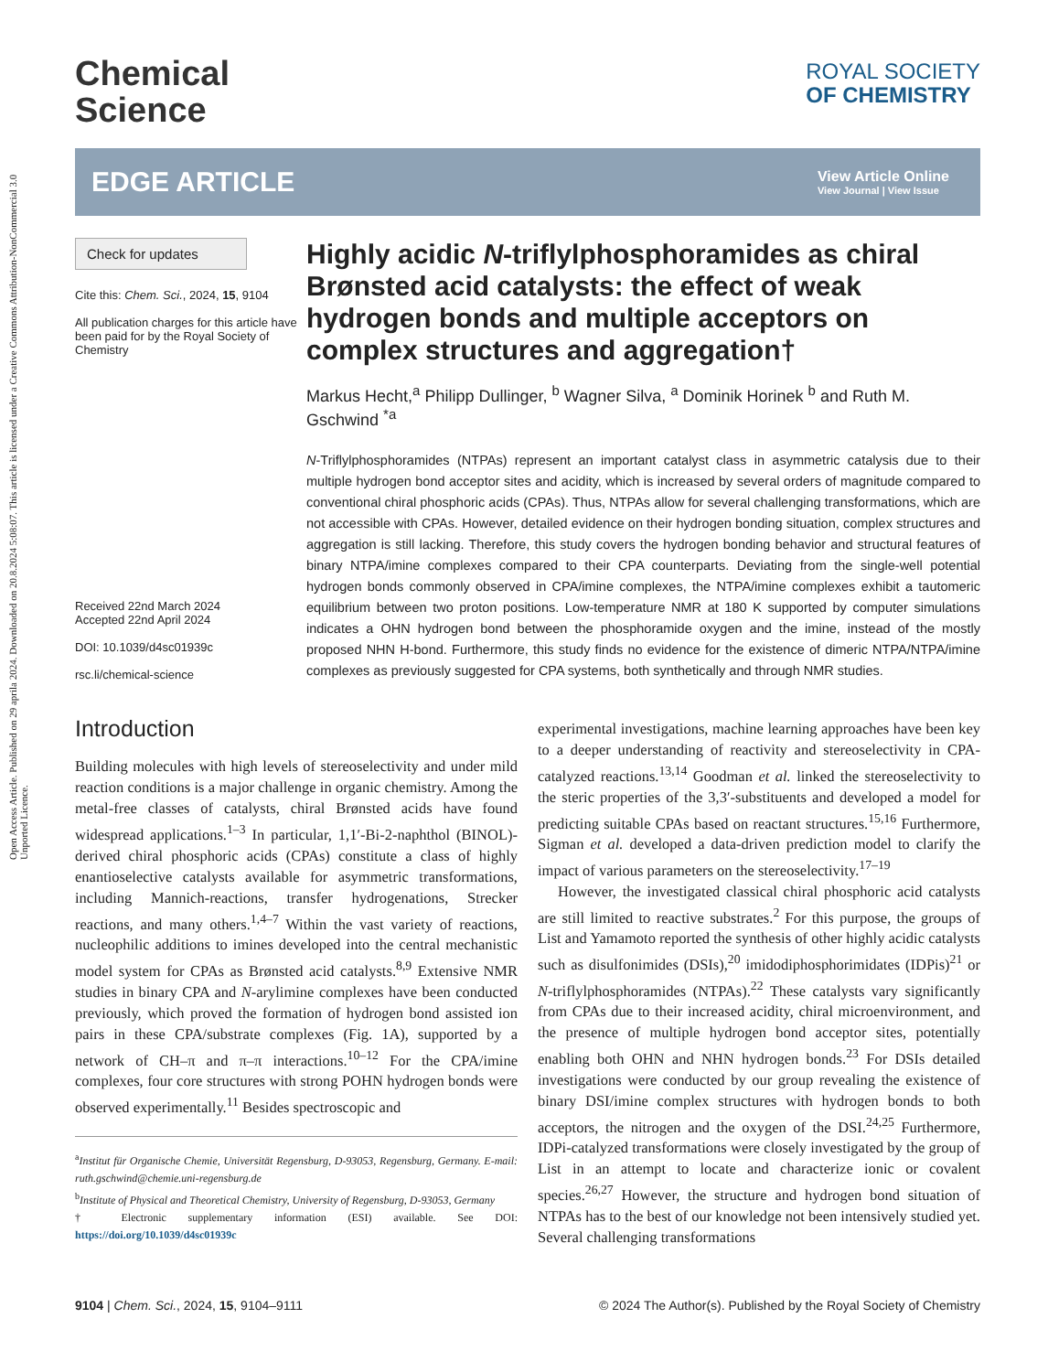Open Access Article. Published on 29 aprila 2024. Downloaded on 20.8.2024 5:08:07. This article is licensed under a Creative Commons Attribution-NonCommercial 3.0 Unported Licence.
Chemical
Science
ROYAL SOCIETY
OF CHEMISTRY
EDGE ARTICLE
View Article Online
View Journal | View Issue
Check for updates
Cite this: Chem. Sci., 2024, 15, 9104
All publication charges for this article have been paid for by the Royal Society of Chemistry
Received 22nd March 2024
Accepted 22nd April 2024
DOI: 10.1039/d4sc01939c
rsc.li/chemical-science
Highly acidic N-triflylphosphoramides as chiral Brønsted acid catalysts: the effect of weak hydrogen bonds and multiple acceptors on complex structures and aggregation†
Markus Hecht,<sup>a</sup> Philipp Dullinger, <sup>b</sup> Wagner Silva, <sup>a</sup> Dominik Horinek <sup>b</sup> and Ruth M. Gschwind <sup>*a</sup>
N-Triflylphosphoramides (NTPAs) represent an important catalyst class in asymmetric catalysis due to their multiple hydrogen bond acceptor sites and acidity, which is increased by several orders of magnitude compared to conventional chiral phosphoric acids (CPAs). Thus, NTPAs allow for several challenging transformations, which are not accessible with CPAs. However, detailed evidence on their hydrogen bonding situation, complex structures and aggregation is still lacking. Therefore, this study covers the hydrogen bonding behavior and structural features of binary NTPA/imine complexes compared to their CPA counterparts. Deviating from the single-well potential hydrogen bonds commonly observed in CPA/imine complexes, the NTPA/imine complexes exhibit a tautomeric equilibrium between two proton positions. Low-temperature NMR at 180 K supported by computer simulations indicates a OHN hydrogen bond between the phosphoramide oxygen and the imine, instead of the mostly proposed NHN H-bond. Furthermore, this study finds no evidence for the existence of dimeric NTPA/NTPA/imine complexes as previously suggested for CPA systems, both synthetically and through NMR studies.
Introduction
Building molecules with high levels of stereoselectivity and under mild reaction conditions is a major challenge in organic chemistry. Among the metal-free classes of catalysts, chiral Brønsted acids have found widespread applications.<sup>1–3</sup> In particular, 1,1′-Bi-2-naphthol (BINOL)-derived chiral phosphoric acids (CPAs) constitute a class of highly enantioselective catalysts available for asymmetric transformations, including Mannich-reactions, transfer hydrogenations, Strecker reactions, and many others.<sup>1,4–7</sup> Within the vast variety of reactions, nucleophilic additions to imines developed into the central mechanistic model system for CPAs as Brønsted acid catalysts.<sup>8,9</sup> Extensive NMR studies in binary CPA and N-arylimine complexes have been conducted previously, which proved the formation of hydrogen bond assisted ion pairs in these CPA/substrate complexes (Fig. 1A), supported by a network of CH–π and π–π interactions.<sup>10–12</sup> For the CPA/imine complexes, four core structures with strong POHN hydrogen bonds were observed experimentally.<sup>11</sup> Besides spectroscopic and
<sup>a</sup> Institut für Organische Chemie, Universität Regensburg, D-93053, Regensburg, Germany. E-mail: ruth.gschwind@chemie.uni-regensburg.de
<sup>b</sup> Institute of Physical and Theoretical Chemistry, University of Regensburg, D-93053, Germany
† Electronic supplementary information (ESI) available. See DOI: https://doi.org/10.1039/d4sc01939c
experimental investigations, machine learning approaches have been key to a deeper understanding of reactivity and stereoselectivity in CPA-catalyzed reactions.<sup>13,14</sup> Goodman et al. linked the stereoselectivity to the steric properties of the 3,3′-substituents and developed a model for predicting suitable CPAs based on reactant structures.<sup>15,16</sup> Furthermore, Sigman et al. developed a data-driven prediction model to clarify the impact of various parameters on the stereoselectivity.<sup>17–19</sup>
However, the investigated classical chiral phosphoric acid catalysts are still limited to reactive substrates.<sup>2</sup> For this purpose, the groups of List and Yamamoto reported the synthesis of other highly acidic catalysts such as disulfonimides (DSIs),<sup>20</sup> imidodiphosphorimidates (IDPis)<sup>21</sup> or N-triflylphosphoramides (NTPAs).<sup>22</sup> These catalysts vary significantly from CPAs due to their increased acidity, chiral microenvironment, and the presence of multiple hydrogen bond acceptor sites, potentially enabling both OHN and NHN hydrogen bonds.<sup>23</sup> For DSIs detailed investigations were conducted by our group revealing the existence of binary DSI/imine complex structures with hydrogen bonds to both acceptors, the nitrogen and the oxygen of the DSI.<sup>24,25</sup> Furthermore, IDPi-catalyzed transformations were closely investigated by the group of List in an attempt to locate and characterize ionic or covalent species.<sup>26,27</sup> However, the structure and hydrogen bond situation of NTPAs has to the best of our knowledge not been intensively studied yet. Several challenging transformations
9104 | Chem. Sci., 2024, 15, 9104–9111 © 2024 The Author(s). Published by the Royal Society of Chemistry